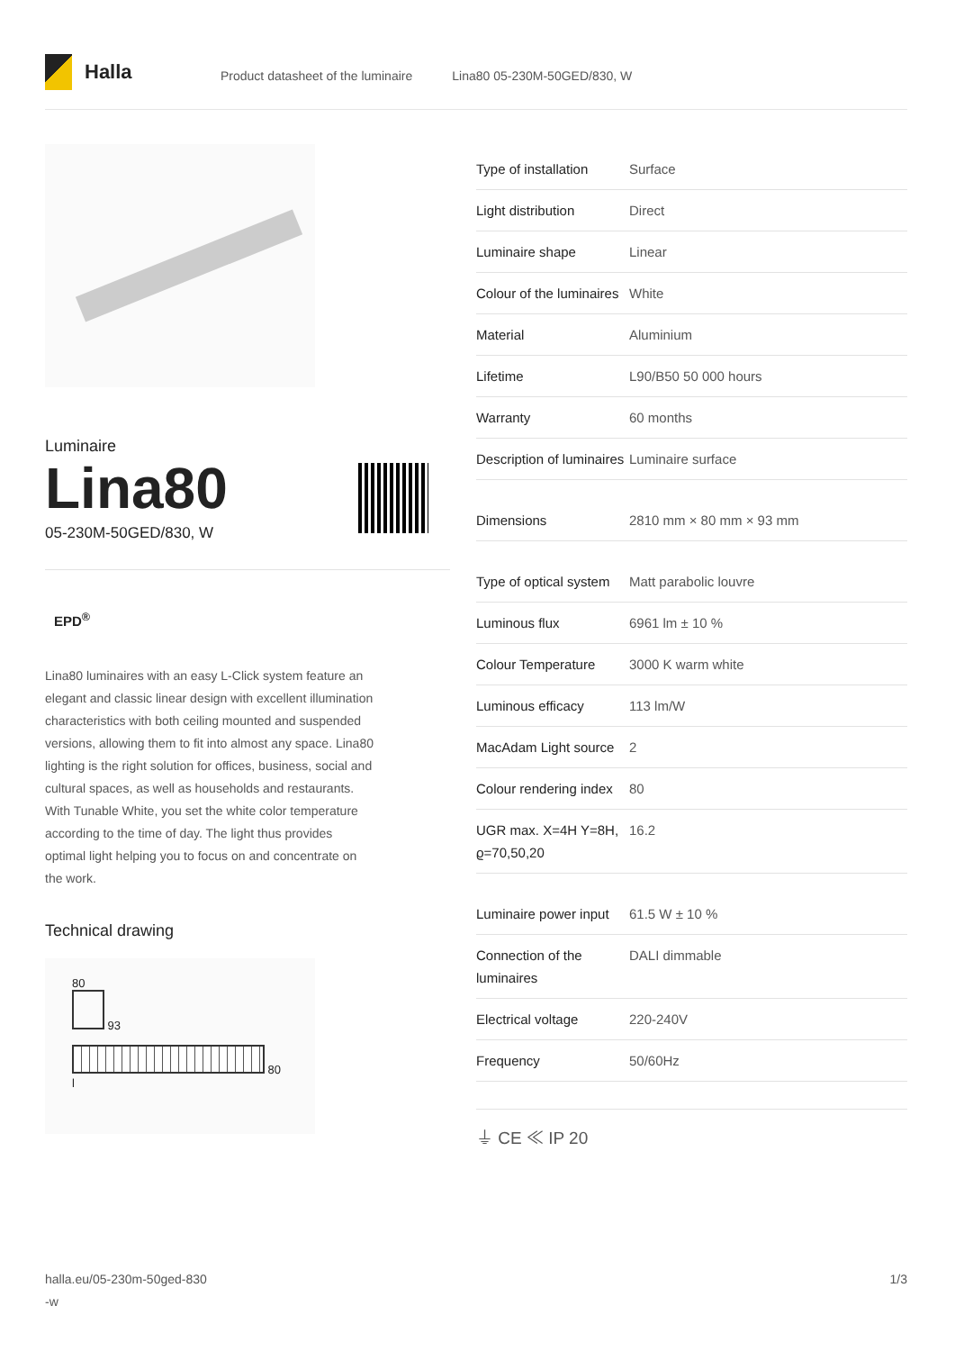Halla
Product datasheet of the luminaire
Lina80 05-230M-50GED/830, W
Luminaire
Lina80
05-230M-50GED/830, W
EPD<sup>®</sup>
Lina80 luminaires with an easy L-Click system feature an elegant and classic linear design with excellent illumination characteristics with both ceiling mounted and suspended versions, allowing them to fit into almost any space. Lina80 lighting is the right solution for offices, business, social and cultural spaces, as well as households and restaurants. With Tunable White, you set the white color temperature according to the time of day. The light thus provides optimal light helping you to focus on and concentrate on the work.
Technical drawing
80
93
80
l
| Type of installation | Surface |
| Light distribution | Direct |
| Luminaire shape | Linear |
| Colour of the luminaires | White |
| Material | Aluminium |
| Lifetime | L90/B50 50 000 hours |
| Warranty | 60 months |
| Description of luminaires | Luminaire surface |
| Dimensions | 2810 mm × 80 mm × 93 mm |
| Type of optical system | Matt parabolic louvre |
| Luminous flux | 6961 lm ± 10 % |
| Colour Temperature | 3000 K warm white |
| Luminous efficacy | 113 lm/W |
| MacAdam Light source | 2 |
| Colour rendering index | 80 |
| UGR max. X=4H Y=8H, ϱ=70,50,20 | 16.2 |
| Luminaire power input | 61.5 W ± 10 % |
| Connection of the luminaires | DALI dimmable |
| Electrical voltage | 220-240V |
| Frequency | 50/60Hz |
⏚ CE ≪ IP 20
halla.eu/05-230m-50ged-830
-w
1/3